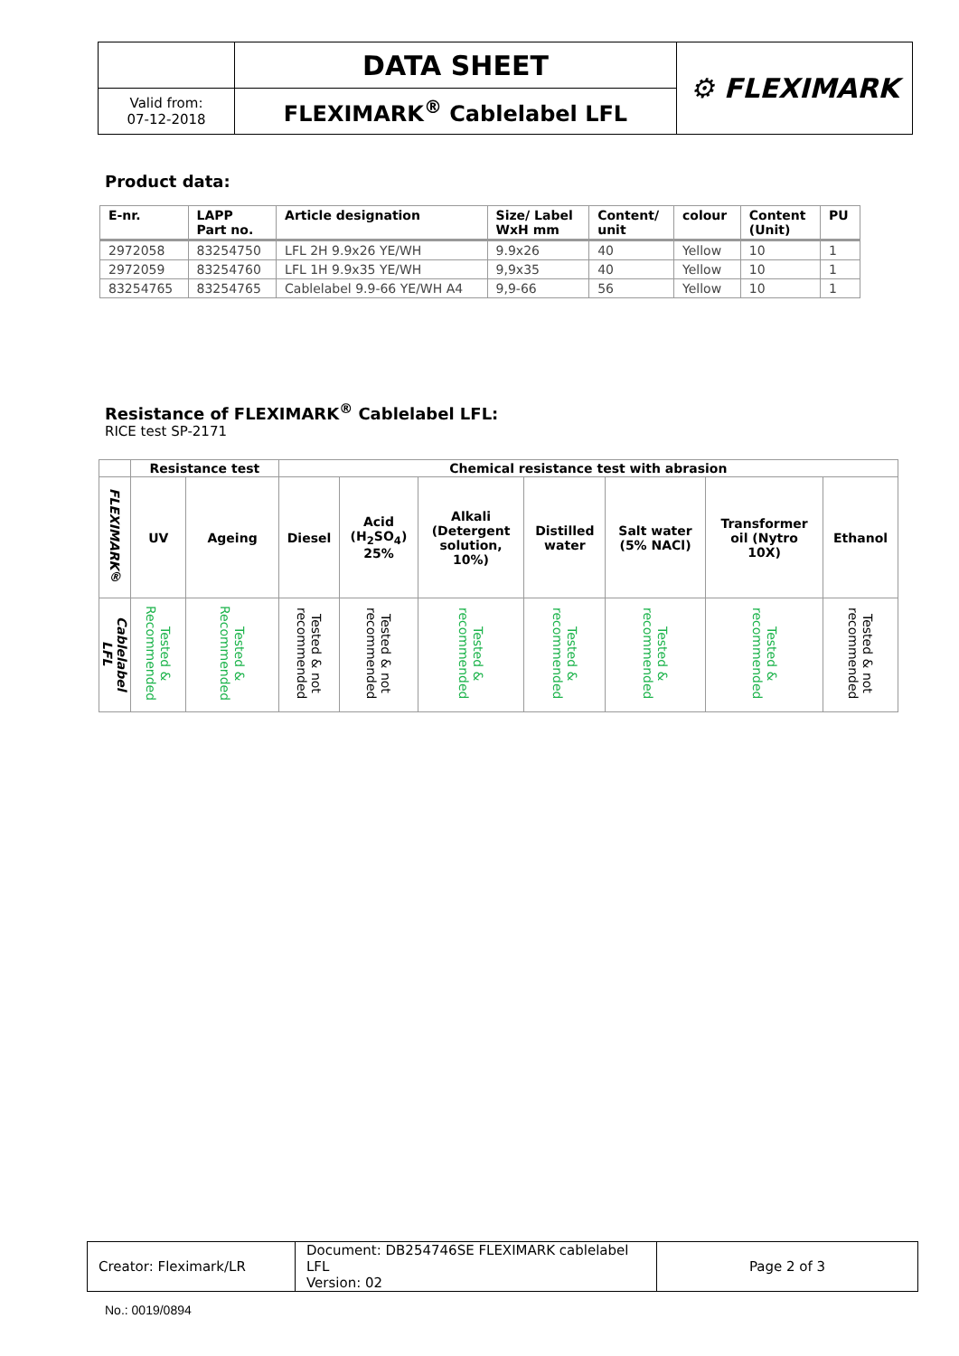| | DATA SHEET | ⚙ FLEXIMARK |
| Valid from: 07-12-2018 | FLEXIMARK<sup>®</sup> Cablelabel LFL | |
Product data:
| E-nr. | LAPP Part no. | Article designation | Size/ Label WxH mm | Content/ unit | colour | Content (Unit) | PU |
| --- | --- | --- | --- | --- | --- | --- | --- |
| 2972058 | 83254750 | LFL 2H 9.9x26 YE/WH | 9.9x26 | 40 | Yellow | 10 | 1 |
| 2972059 | 83254760 | LFL 1H 9.9x35 YE/WH | 9,9x35 | 40 | Yellow | 10 | 1 |
| 83254765 | 83254765 | Cablelabel 9.9-66 YE/WH A4 | 9,9-66 | 56 | Yellow | 10 | 1 |
Resistance of FLEXIMARK<sup>®</sup> Cablelabel LFL:
RICE test SP-2171
| | Resistance test | | Chemical resistance test with abrasion | | | | | | |
| --- | --- | --- | --- | --- | --- | --- | --- | --- | --- |
| FLEXIMARK® | UV | Ageing | Diesel | Acid (H<sub>2</sub>SO<sub>4</sub>) 25% | Alkali (Detergent solution, 10%) | Distilled water | Salt water (5% NACl) | Transformer oil (Nytro 10X) | Ethanol |
| Cablelabel LFL | Tested & Recommended | Tested & Recommended | Tested & not recommended | Tested & not recommended | Tested & recommended | Tested & recommended | Tested & recommended | Tested & recommended | Tested & not recommended |
| Creator: Fleximark/LR | Document: DB254746SE FLEXIMARK cablelabel LFL Version: 02 | Page 2 of 3 |
No.: 0019/0894